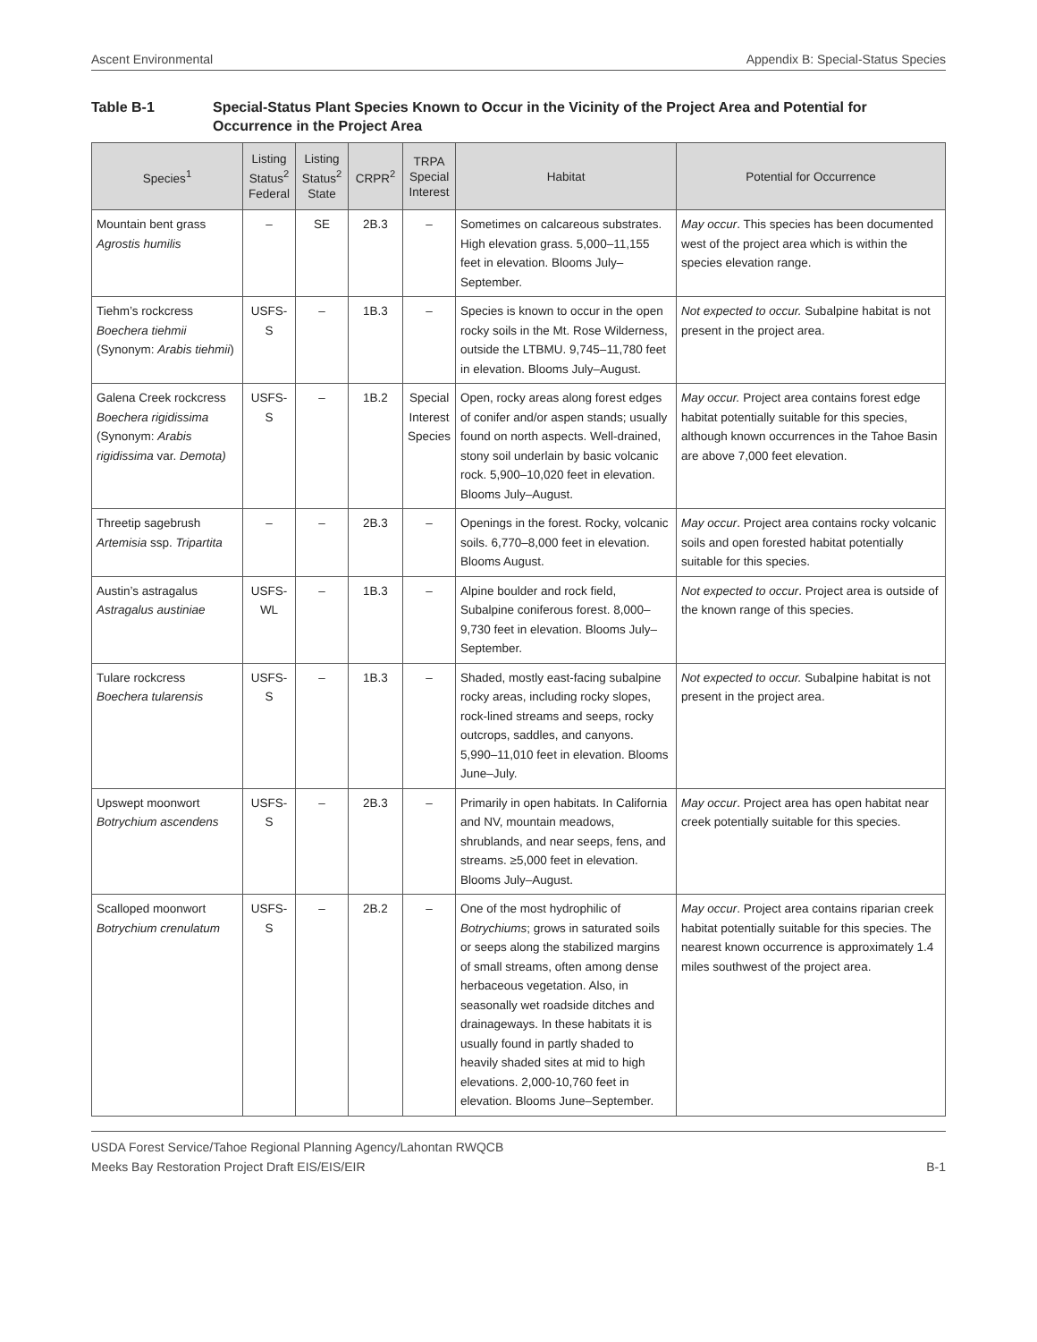Ascent Environmental Appendix B: Special-Status Species
Table B-1 Special-Status Plant Species Known to Occur in the Vicinity of the Project Area and Potential for Occurrence in the Project Area
| Species<sup>1</sup> | Listing Status<sup>2</sup> Federal | Listing Status<sup>2</sup> State | CRPR<sup>2</sup> | TRPA Special Interest | Habitat | Potential for Occurrence |
| --- | --- | --- | --- | --- | --- | --- |
| Mountain bent grass Agrostis humilis | – | SE | 2B.3 | – | Sometimes on calcareous substrates. High elevation grass. 5,000–11,155 feet in elevation. Blooms July–September. | May occur . This species has been documented west of the project area which is within the species elevation range. |
| Tiehm’s rockcress Boechera tiehmii (Synonym: Arabis tiehmii ) | USFS-S | – | 1B.3 | – | Species is known to occur in the open rocky soils in the Mt. Rose Wilderness, outside the LTBMU. 9,745–11,780 feet in elevation. Blooms July–August. | Not expected to occur. Subalpine habitat is not present in the project area. |
| Galena Creek rockcress Boechera rigidissima (Synonym: Arabis rigidissima var. Demota) | USFS-S | – | 1B.2 | Special Interest Species | Open, rocky areas along forest edges of conifer and/or aspen stands; usually found on north aspects. Well-drained, stony soil underlain by basic volcanic rock. 5,900–10,020 feet in elevation. Blooms July–August. | May occur. Project area contains forest edge habitat potentially suitable for this species, although known occurrences in the Tahoe Basin are above 7,000 feet elevation. |
| Threetip sagebrush Artemisia ssp. Tripartita | – | – | 2B.3 | – | Openings in the forest. Rocky, volcanic soils. 6,770–8,000 feet in elevation. Blooms August. | May occur . Project area contains rocky volcanic soils and open forested habitat potentially suitable for this species. |
| Austin’s astragalus Astragalus austiniae | USFS-WL | – | 1B.3 | – | Alpine boulder and rock field, Subalpine coniferous forest. 8,000–9,730 feet in elevation. Blooms July–September. | Not expected to occur . Project area is outside of the known range of this species. |
| Tulare rockcress Boechera tularensis | USFS-S | – | 1B.3 | – | Shaded, mostly east-facing subalpine rocky areas, including rocky slopes, rock-lined streams and seeps, rocky outcrops, saddles, and canyons. 5,990–11,010 feet in elevation. Blooms June–July. | Not expected to occur. Subalpine habitat is not present in the project area. |
| Upswept moonwort Botrychium ascendens | USFS-S | – | 2B.3 | – | Primarily in open habitats. In California and NV, mountain meadows, shrublands, and near seeps, fens, and streams. ≥5,000 feet in elevation. Blooms July–August. | May occur . Project area has open habitat near creek potentially suitable for this species. |
| Scalloped moonwort Botrychium crenulatum | USFS-S | – | 2B.2 | – | One of the most hydrophilic of Botrychiums ; grows in saturated soils or seeps along the stabilized margins of small streams, often among dense herbaceous vegetation. Also, in seasonally wet roadside ditches and drainageways. In these habitats it is usually found in partly shaded to heavily shaded sites at mid to high elevations. 2,000-10,760 feet in elevation. Blooms June–September. | May occur . Project area contains riparian creek habitat potentially suitable for this species. The nearest known occurrence is approximately 1.4 miles southwest of the project area. |
USDA Forest Service/Tahoe Regional Planning Agency/Lahontan RWQCB
Meeks Bay Restoration Project Draft EIS/EIS/EIR B-1